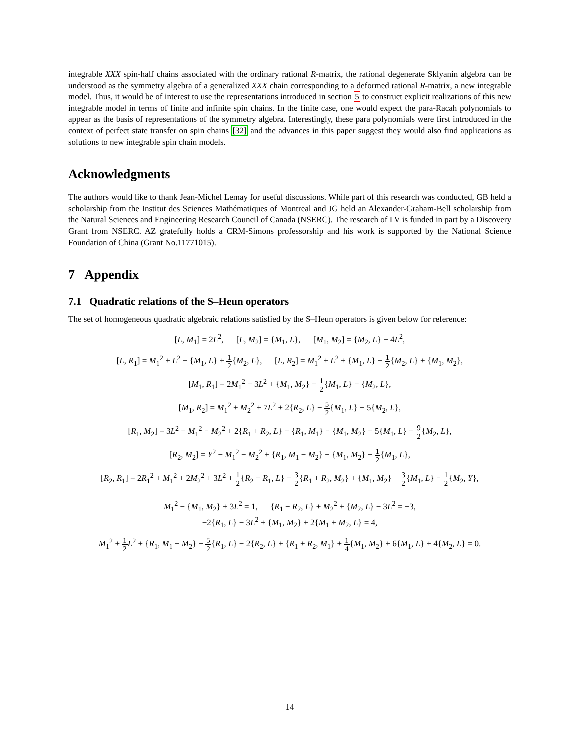integrable XXX spin-half chains associated with the ordinary rational R-matrix, the rational degenerate Sklyanin algebra can be understood as the symmetry algebra of a generalized XXX chain corresponding to a deformed rational R-matrix, a new integrable model. Thus, it would be of interest to use the representations introduced in section 5 to construct explicit realizations of this new integrable model in terms of finite and infinite spin chains. In the finite case, one would expect the para-Racah polynomials to appear as the basis of representations of the symmetry algebra. Interestingly, these para polynomials were first introduced in the context of perfect state transfer on spin chains [32] and the advances in this paper suggest they would also find applications as solutions to new integrable spin chain models.
Acknowledgments
The authors would like to thank Jean-Michel Lemay for useful discussions. While part of this research was conducted, GB held a scholarship from the Institut des Sciences Mathématiques of Montreal and JG held an Alexander-Graham-Bell scholarship from the Natural Sciences and Engineering Research Council of Canada (NSERC). The research of LV is funded in part by a Discovery Grant from NSERC. AZ gratefully holds a CRM-Simons professorship and his work is supported by the National Science Foundation of China (Grant No.11771015).
7 Appendix
7.1 Quadratic relations of the S–Heun operators
The set of homogeneous quadratic algebraic relations satisfied by the S–Heun operators is given below for reference:
[L, M<sub>1</sub>] = 2L<sup>2</sup>, [L, M<sub>2</sub>] = {M<sub>1</sub>, L}, [M<sub>1</sub>, M<sub>2</sub>] = {M<sub>2</sub>, L} − 4L<sup>2</sup>,
[L, R<sub>1</sub>] = M<sub>1</sub><sup>2</sup> + L<sup>2</sup> + {M<sub>1</sub>, L} + 1 2{M<sub>2</sub>, L}, [L, R<sub>2</sub>] = M<sub>1</sub><sup>2</sup> + L<sup>2</sup> + {M<sub>1</sub>, L} + 1 2{M<sub>2</sub>, L} + {M<sub>1</sub>, M<sub>2</sub>},
[M<sub>1</sub>, R<sub>1</sub>] = 2M<sub>1</sub><sup>2</sup> − 3L<sup>2</sup> + {M<sub>1</sub>, M<sub>2</sub>} − 1 2{M<sub>1</sub>, L} − {M<sub>2</sub>, L},
[M<sub>1</sub>, R<sub>2</sub>] = M<sub>1</sub><sup>2</sup> + M<sub>2</sub><sup>2</sup> + 7L<sup>2</sup> + 2{R<sub>2</sub>, L} − 5 2{M<sub>1</sub>, L} − 5{M<sub>2</sub>, L},
[R<sub>1</sub>, M<sub>2</sub>] = 3L<sup>2</sup> − M<sub>1</sub><sup>2</sup> − M<sub>2</sub><sup>2</sup> + 2{R<sub>1</sub> + R<sub>2</sub>, L} − {R<sub>1</sub>, M<sub>1</sub>} − {M<sub>1</sub>, M<sub>2</sub>} − 5{M<sub>1</sub>, L} − 9 2{M<sub>2</sub>, L},
[R<sub>2</sub>, M<sub>2</sub>] = Y<sup>2</sup> − M<sub>1</sub><sup>2</sup> − M<sub>2</sub><sup>2</sup> + {R<sub>1</sub>, M<sub>1</sub> − M<sub>2</sub>} − {M<sub>1</sub>, M<sub>2</sub>} + 1 2{M<sub>1</sub>, L},
[R<sub>2</sub>, R<sub>1</sub>] = 2R<sub>1</sub><sup>2</sup> + M<sub>1</sub><sup>2</sup> + 2M<sub>2</sub><sup>2</sup> + 3L<sup>2</sup> + 1 2{R<sub>2</sub> − R<sub>1</sub>, L} − 3 2{R<sub>1</sub> + R<sub>2</sub>, M<sub>2</sub>} + {M<sub>1</sub>, M<sub>2</sub>} + 3 2{M<sub>1</sub>, L} − 1 2{M<sub>2</sub>, Y},
M<sub>1</sub><sup>2</sup> − {M<sub>1</sub>, M<sub>2</sub>} + 3L<sup>2</sup> = 1, {R<sub>1</sub> − R<sub>2</sub>, L} + M<sub>2</sub><sup>2</sup> + {M<sub>2</sub>, L} − 3L<sup>2</sup> = −3,
−2{R<sub>1</sub>, L} − 3L<sup>2</sup> + {M<sub>1</sub>, M<sub>2</sub>} + 2{M<sub>1</sub> + M<sub>2</sub>, L} = 4,
M<sub>1</sub><sup>2</sup> + 1 2 L<sup>2</sup> + {R<sub>1</sub>, M<sub>1</sub> − M<sub>2</sub>} − 5 2{R<sub>1</sub>, L} − 2{R<sub>2</sub>, L} + {R<sub>1</sub> + R<sub>2</sub>, M<sub>1</sub>} + 1 4{M<sub>1</sub>, M<sub>2</sub>} + 6{M<sub>1</sub>, L} + 4{M<sub>2</sub>, L} = 0.
14